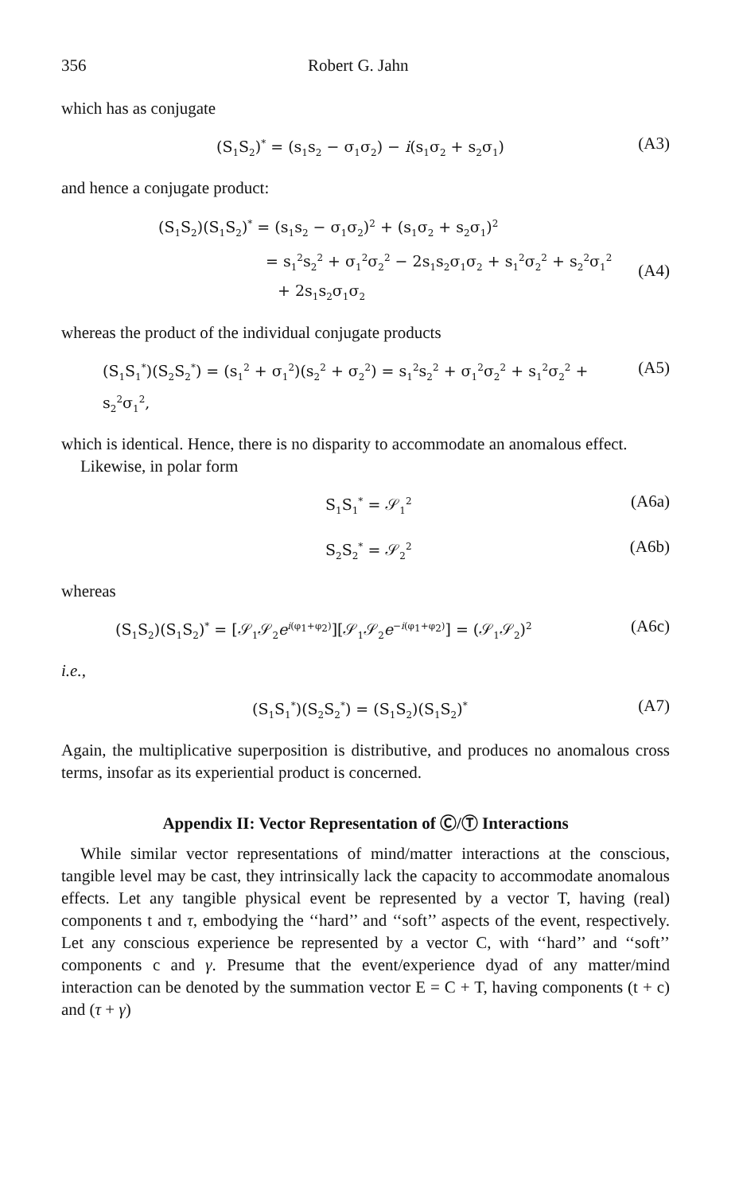356 Robert G. Jahn
which has as conjugate
(S<sub>1</sub>S<sub>2</sub>)<sup>*</sup> = (s<sub>1</sub>s<sub>2</sub> − σ<sub>1</sub>σ<sub>2</sub>) − i(s<sub>1</sub>σ<sub>2</sub> + s<sub>2</sub>σ<sub>1</sub>)
(A3)
and hence a conjugate product:
(S<sub>1</sub>S<sub>2</sub>)(S<sub>1</sub>S<sub>2</sub>)<sup>*</sup> = (s<sub>1</sub>s<sub>2</sub> − σ<sub>1</sub>σ<sub>2</sub>)<sup>2</sup> + (s<sub>1</sub>σ<sub>2</sub> + s<sub>2</sub>σ<sub>1</sub>)<sup>2</sup>
= s<sub>1</sub><sup>2</sup>s<sub>2</sub><sup>2</sup> + σ<sub>1</sub><sup>2</sup>σ<sub>2</sub><sup>2</sup> − 2s<sub>1</sub>s<sub>2</sub>σ<sub>1</sub>σ<sub>2</sub> + s<sub>1</sub><sup>2</sup>σ<sub>2</sub><sup>2</sup> + s<sub>2</sub><sup>2</sup>σ<sub>1</sub><sup>2</sup>
+ 2s<sub>1</sub>s<sub>2</sub>σ<sub>1</sub>σ<sub>2</sub>
(A4)
whereas the product of the individual conjugate products
(S<sub>1</sub>S<sub>1</sub><sup>*</sup>)(S<sub>2</sub>S<sub>2</sub><sup>*</sup>) = (s<sub>1</sub><sup>2</sup> + σ<sub>1</sub><sup>2</sup>)(s<sub>2</sub><sup>2</sup> + σ<sub>2</sub><sup>2</sup>) = s<sub>1</sub><sup>2</sup>s<sub>2</sub><sup>2</sup> + σ<sub>1</sub><sup>2</sup>σ<sub>2</sub><sup>2</sup> + s<sub>1</sub><sup>2</sup>σ<sub>2</sub><sup>2</sup> + s<sub>2</sub><sup>2</sup>σ<sub>1</sub><sup>2</sup>,
(A5)
which is identical. Hence, there is no disparity to accommodate an anomalous effect.
Likewise, in polar form
S<sub>1</sub>S<sub>1</sub><sup>*</sup> = 𝒮<sub>1</sub><sup>2</sup>
(A6a)
S<sub>2</sub>S<sub>2</sub><sup>*</sup> = 𝒮<sub>2</sub><sup>2</sup>
(A6b)
whereas
(S<sub>1</sub>S<sub>2</sub>)(S<sub>1</sub>S<sub>2</sub>)<sup>*</sup> = [𝒮<sub>1</sub>𝒮<sub>2</sub>e<sup>i(φ<sub>1</sub>+φ<sub>2</sub>)</sup>][𝒮<sub>1</sub>𝒮<sub>2</sub>e<sup>−i(φ<sub>1</sub>+φ<sub>2</sub>)</sup>] = (𝒮<sub>1</sub>𝒮<sub>2</sub>)<sup>2</sup>
(A6c)
i.e.,
(S<sub>1</sub>S<sub>1</sub><sup>*</sup>)(S<sub>2</sub>S<sub>2</sub><sup>*</sup>) = (S<sub>1</sub>S<sub>2</sub>)(S<sub>1</sub>S<sub>2</sub>)<sup>*</sup>
(A7)
Again, the multiplicative superposition is distributive, and produces no anomalous cross terms, insofar as its experiential product is concerned.
Appendix II: Vector Representation of Ⓒ/Ⓣ Interactions
While similar vector representations of mind/matter interactions at the conscious, tangible level may be cast, they intrinsically lack the capacity to accommodate anomalous effects. Let any tangible physical event be represented by a vector T, having (real) components t and τ, embodying the ‘‘hard’’ and ‘‘soft’’ aspects of the event, respectively. Let any conscious experience be represented by a vector C, with ‘‘hard’’ and ‘‘soft’’ components c and γ. Presume that the event/experience dyad of any matter/mind interaction can be denoted by the summation vector E = C + T, having components (t + c) and (τ + γ)